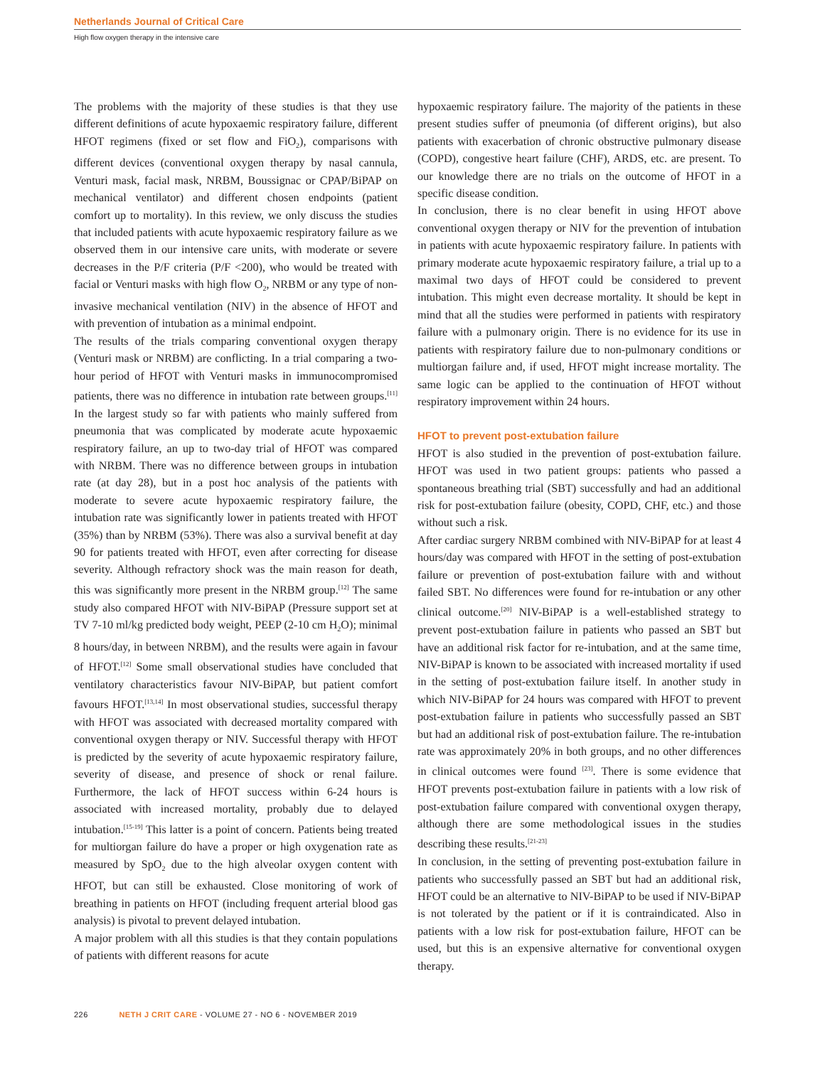Netherlands Journal of Critical Care
High flow oxygen therapy in the intensive care
The problems with the majority of these studies is that they use different definitions of acute hypoxaemic respiratory failure, different HFOT regimens (fixed or set flow and FiO<sub>2</sub>), comparisons with different devices (conventional oxygen therapy by nasal cannula, Venturi mask, facial mask, NRBM, Boussignac or CPAP/BiPAP on mechanical ventilator) and different chosen endpoints (patient comfort up to mortality). In this review, we only discuss the studies that included patients with acute hypoxaemic respiratory failure as we observed them in our intensive care units, with moderate or severe decreases in the P/F criteria (P/F <200), who would be treated with facial or Venturi masks with high flow O<sub>2</sub>, NRBM or any type of non-invasive mechanical ventilation (NIV) in the absence of HFOT and with prevention of intubation as a minimal endpoint.
The results of the trials comparing conventional oxygen therapy (Venturi mask or NRBM) are conflicting. In a trial comparing a two-hour period of HFOT with Venturi masks in immunocompromised patients, there was no difference in intubation rate between groups.<sup>[11]</sup> In the largest study so far with patients who mainly suffered from pneumonia that was complicated by moderate acute hypoxaemic respiratory failure, an up to two-day trial of HFOT was compared with NRBM. There was no difference between groups in intubation rate (at day 28), but in a post hoc analysis of the patients with moderate to severe acute hypoxaemic respiratory failure, the intubation rate was significantly lower in patients treated with HFOT (35%) than by NRBM (53%). There was also a survival benefit at day 90 for patients treated with HFOT, even after correcting for disease severity. Although refractory shock was the main reason for death, this was significantly more present in the NRBM group.<sup>[12]</sup> The same study also compared HFOT with NIV-BiPAP (Pressure support set at TV 7-10 ml/kg predicted body weight, PEEP (2-10 cm H<sub>2</sub>O); minimal 8 hours/day, in between NRBM), and the results were again in favour of HFOT.<sup>[12]</sup> Some small observational studies have concluded that ventilatory characteristics favour NIV-BiPAP, but patient comfort favours HFOT.<sup>[13,14]</sup> In most observational studies, successful therapy with HFOT was associated with decreased mortality compared with conventional oxygen therapy or NIV. Successful therapy with HFOT is predicted by the severity of acute hypoxaemic respiratory failure, severity of disease, and presence of shock or renal failure. Furthermore, the lack of HFOT success within 6-24 hours is associated with increased mortality, probably due to delayed intubation.<sup>[15-19]</sup> This latter is a point of concern. Patients being treated for multiorgan failure do have a proper or high oxygenation rate as measured by SpO<sub>2</sub> due to the high alveolar oxygen content with HFOT, but can still be exhausted. Close monitoring of work of breathing in patients on HFOT (including frequent arterial blood gas analysis) is pivotal to prevent delayed intubation.
A major problem with all this studies is that they contain populations of patients with different reasons for acute
hypoxaemic respiratory failure. The majority of the patients in these present studies suffer of pneumonia (of different origins), but also patients with exacerbation of chronic obstructive pulmonary disease (COPD), congestive heart failure (CHF), ARDS, etc. are present. To our knowledge there are no trials on the outcome of HFOT in a specific disease condition.
In conclusion, there is no clear benefit in using HFOT above conventional oxygen therapy or NIV for the prevention of intubation in patients with acute hypoxaemic respiratory failure. In patients with primary moderate acute hypoxaemic respiratory failure, a trial up to a maximal two days of HFOT could be considered to prevent intubation. This might even decrease mortality. It should be kept in mind that all the studies were performed in patients with respiratory failure with a pulmonary origin. There is no evidence for its use in patients with respiratory failure due to non-pulmonary conditions or multiorgan failure and, if used, HFOT might increase mortality. The same logic can be applied to the continuation of HFOT without respiratory improvement within 24 hours.
HFOT to prevent post-extubation failure
HFOT is also studied in the prevention of post-extubation failure. HFOT was used in two patient groups: patients who passed a spontaneous breathing trial (SBT) successfully and had an additional risk for post-extubation failure (obesity, COPD, CHF, etc.) and those without such a risk.
After cardiac surgery NRBM combined with NIV-BiPAP for at least 4 hours/day was compared with HFOT in the setting of post-extubation failure or prevention of post-extubation failure with and without failed SBT. No differences were found for re-intubation or any other clinical outcome.<sup>[20]</sup> NIV-BiPAP is a well-established strategy to prevent post-extubation failure in patients who passed an SBT but have an additional risk factor for re-intubation, and at the same time, NIV-BiPAP is known to be associated with increased mortality if used in the setting of post-extubation failure itself. In another study in which NIV-BiPAP for 24 hours was compared with HFOT to prevent post-extubation failure in patients who successfully passed an SBT but had an additional risk of post-extubation failure. The re-intubation rate was approximately 20% in both groups, and no other differences in clinical outcomes were found <sup>[23]</sup>. There is some evidence that HFOT prevents post-extubation failure in patients with a low risk of post-extubation failure compared with conventional oxygen therapy, although there are some methodological issues in the studies describing these results.<sup>[21-23]</sup>
In conclusion, in the setting of preventing post-extubation failure in patients who successfully passed an SBT but had an additional risk, HFOT could be an alternative to NIV-BiPAP to be used if NIV-BiPAP is not tolerated by the patient or if it is contraindicated. Also in patients with a low risk for post-extubation failure, HFOT can be used, but this is an expensive alternative for conventional oxygen therapy.
226 NETH J CRIT CARE - VOLUME 27 - NO 6 - NOVEMBER 2019